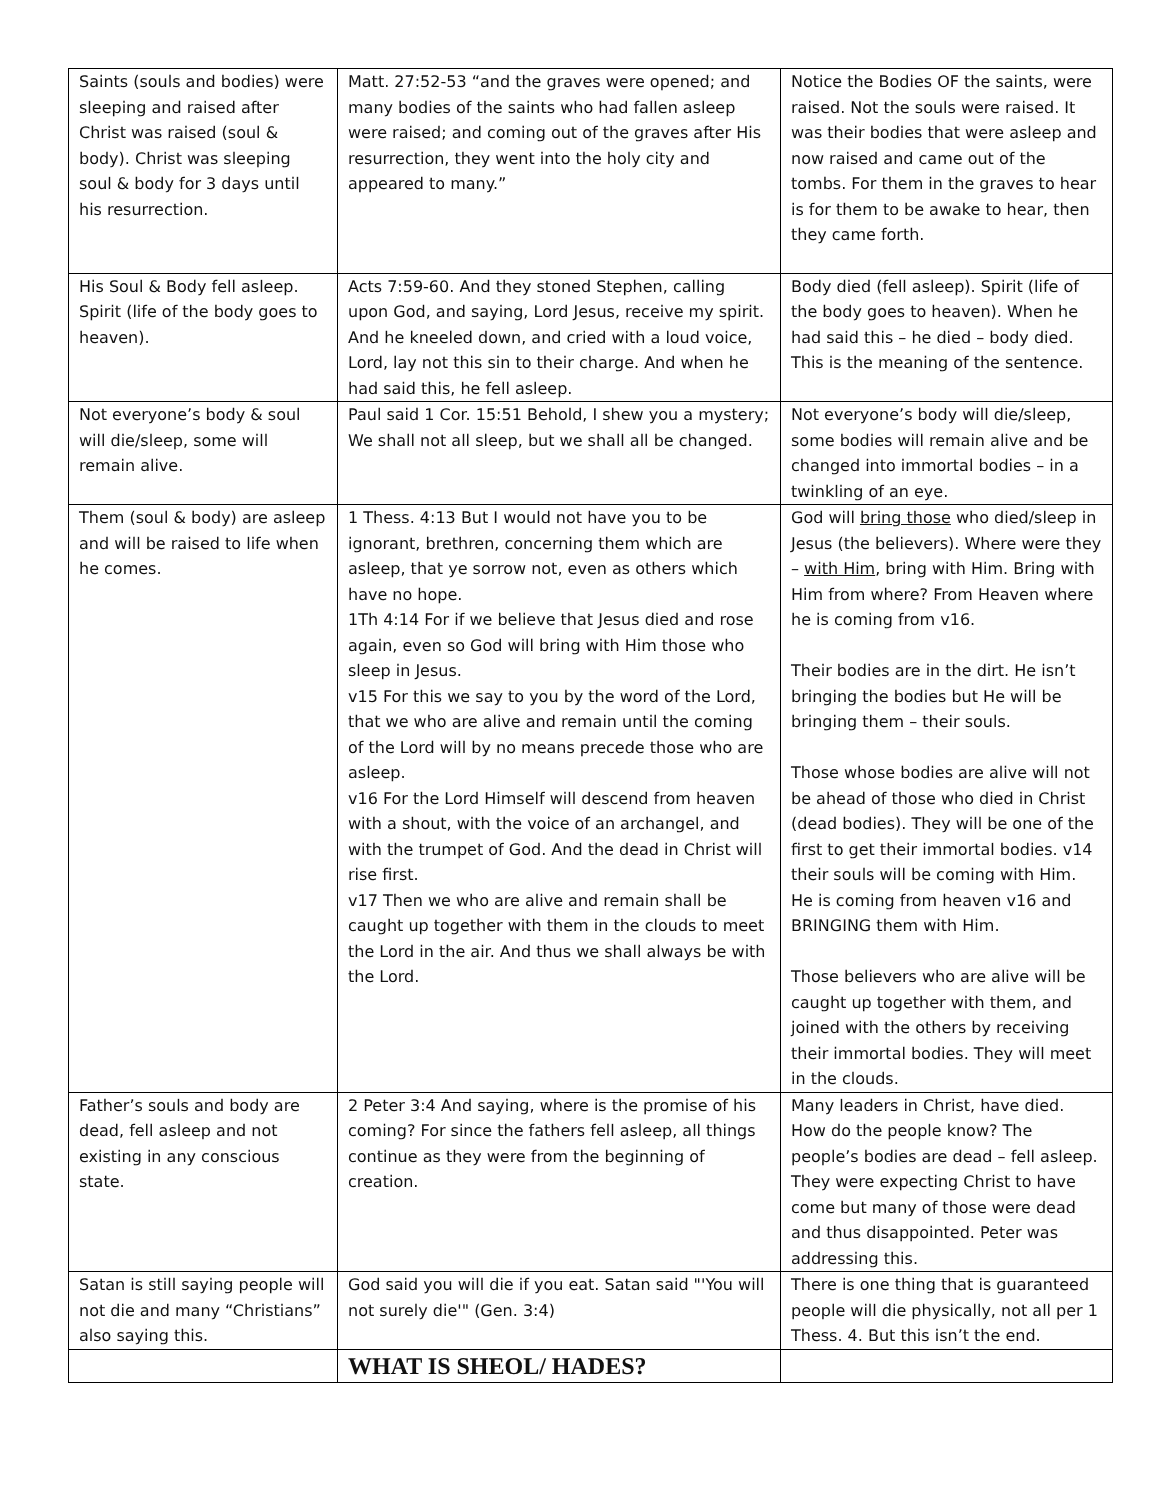| Saints (souls and bodies) were sleeping and raised after Christ was raised (soul & body). Christ was sleeping soul & body for 3 days until his resurrection. | Matt. 27:52-53 “and the graves were opened; and many bodies of the saints who had fallen asleep were raised; and coming out of the graves after His resurrection, they went into the holy city and appeared to many.” | Notice the Bodies OF the saints, were raised. Not the souls were raised. It was their bodies that were asleep and now raised and came out of the tombs. For them in the graves to hear is for them to be awake to hear, then they came forth. |
| His Soul & Body fell asleep. Spirit (life of the body goes to heaven). | Acts 7:59-60. And they stoned Stephen, calling upon God, and saying, Lord Jesus, receive my spirit. And he kneeled down, and cried with a loud voice, Lord, lay not this sin to their charge. And when he had said this, he fell asleep. | Body died (fell asleep). Spirit (life of the body goes to heaven). When he had said this – he died – body died. This is the meaning of the sentence. |
| Not everyone’s body & soul will die/sleep, some will remain alive. | Paul said 1 Cor. 15:51 Behold, I shew you a mystery; We shall not all sleep, but we shall all be changed. | Not everyone’s body will die/sleep, some bodies will remain alive and be changed into immortal bodies – in a twinkling of an eye. |
| Them (soul & body) are asleep and will be raised to life when he comes. | 1 Thess. 4:13 But I would not have you to be ignorant, brethren, concerning them which are asleep, that ye sorrow not, even as others which have no hope. 1Th 4:14 For if we believe that Jesus died and rose again, even so God will bring with Him those who sleep in Jesus. v15 For this we say to you by the word of the Lord, that we who are alive and remain until the coming of the Lord will by no means precede those who are asleep. v16 For the Lord Himself will descend from heaven with a shout, with the voice of an archangel, and with the trumpet of God. And the dead in Christ will rise first. v17 Then we who are alive and remain shall be caught up together with them in the clouds to meet the Lord in the air. And thus we shall always be with the Lord. | God will bring those who died/sleep in Jesus (the believers). Where were they – with Him , bring with Him. Bring with Him from where? From Heaven where he is coming from v16. Their bodies are in the dirt. He isn’t bringing the bodies but He will be bringing them – their souls. Those whose bodies are alive will not be ahead of those who died in Christ (dead bodies). They will be one of the first to get their immortal bodies. v14 their souls will be coming with Him. He is coming from heaven v16 and BRINGING them with Him. Those believers who are alive will be caught up together with them, and joined with the others by receiving their immortal bodies. They will meet in the clouds. |
| Father’s souls and body are dead, fell asleep and not existing in any conscious state. | 2 Peter 3:4 And saying, where is the promise of his coming? For since the fathers fell asleep, all things continue as they were from the beginning of creation. | Many leaders in Christ, have died. How do the people know? The people’s bodies are dead – fell asleep. They were expecting Christ to have come but many of those were dead and thus disappointed. Peter was addressing this. |
| Satan is still saying people will not die and many “Christians” also saying this. | God said you will die if you eat. Satan said "'You will not surely die'" (Gen. 3:4) | There is one thing that is guaranteed people will die physically, not all per 1 Thess. 4. But this isn’t the end. |
| | WHAT IS SHEOL/ HADES? | |